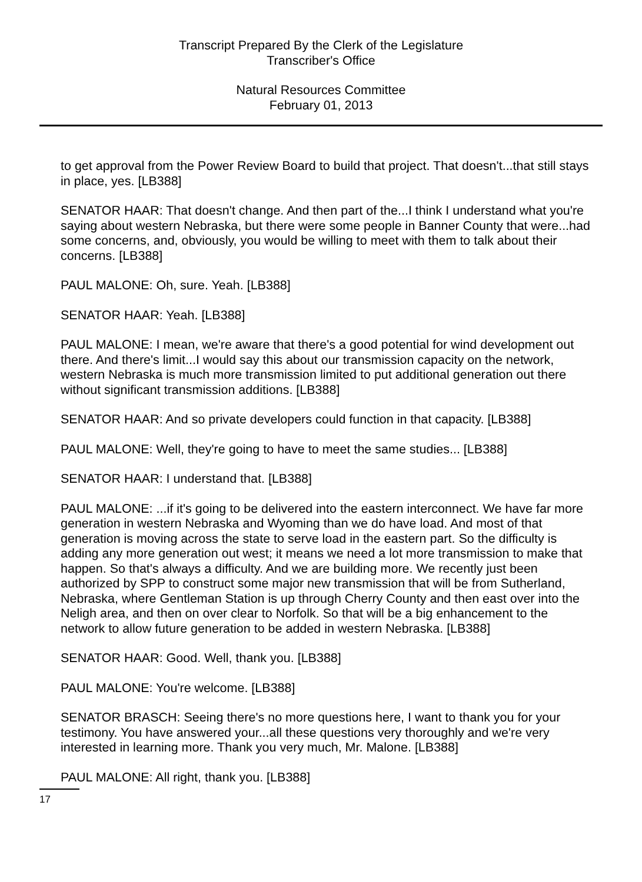Transcript Prepared By the Clerk of the Legislature
Transcriber's Office
Natural Resources Committee
February 01, 2013
to get approval from the Power Review Board to build that project. That doesn't...that still stays in place, yes. [LB388]
SENATOR HAAR: That doesn't change. And then part of the...I think I understand what you're saying about western Nebraska, but there were some people in Banner County that were...had some concerns, and, obviously, you would be willing to meet with them to talk about their concerns. [LB388]
PAUL MALONE: Oh, sure. Yeah. [LB388]
SENATOR HAAR: Yeah. [LB388]
PAUL MALONE: I mean, we're aware that there's a good potential for wind development out there. And there's limit...I would say this about our transmission capacity on the network, western Nebraska is much more transmission limited to put additional generation out there without significant transmission additions. [LB388]
SENATOR HAAR: And so private developers could function in that capacity. [LB388]
PAUL MALONE: Well, they're going to have to meet the same studies... [LB388]
SENATOR HAAR: I understand that. [LB388]
PAUL MALONE: ...if it's going to be delivered into the eastern interconnect. We have far more generation in western Nebraska and Wyoming than we do have load. And most of that generation is moving across the state to serve load in the eastern part. So the difficulty is adding any more generation out west; it means we need a lot more transmission to make that happen. So that's always a difficulty. And we are building more. We recently just been authorized by SPP to construct some major new transmission that will be from Sutherland, Nebraska, where Gentleman Station is up through Cherry County and then east over into the Neligh area, and then on over clear to Norfolk. So that will be a big enhancement to the network to allow future generation to be added in western Nebraska. [LB388]
SENATOR HAAR: Good. Well, thank you. [LB388]
PAUL MALONE: You're welcome. [LB388]
SENATOR BRASCH: Seeing there's no more questions here, I want to thank you for your testimony. You have answered your...all these questions very thoroughly and we're very interested in learning more. Thank you very much, Mr. Malone. [LB388]
PAUL MALONE: All right, thank you. [LB388]
17